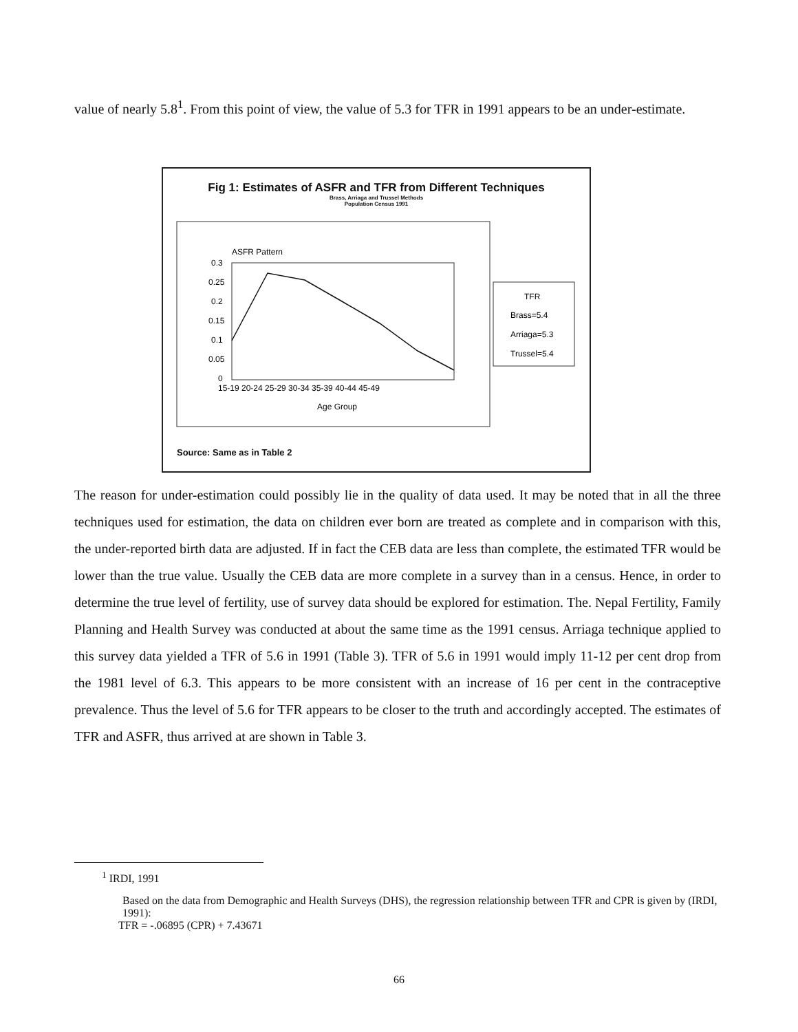value of nearly 5.8<sup>1</sup>. From this point of view, the value of 5.3 for TFR in 1991 appears to be an under-estimate.
Fig 1: Estimates of ASFR and TFR from Different Techniques
Brass, Arriaga and Trussel Methods
Population Census 1991
ASFR Pattern
0.3
0.25
0.2
0.15
0.1
0.05
0
15-19 20-24 25-29 30-34 35-39 40-44 45-49
Age Group
TFR
Brass=5.4
Arriaga=5.3
Trussel=5.4
Source: Same as in Table 2
The reason for under-estimation could possibly lie in the quality of data used. It may be noted that in all the three techniques used for estimation, the data on children ever born are treated as complete and in comparison with this, the under-reported birth data are adjusted. If in fact the CEB data are less than complete, the estimated TFR would be lower than the true value. Usually the CEB data are more complete in a survey than in a census. Hence, in order to determine the true level of fertility, use of survey data should be explored for estimation. The. Nepal Fertility, Family Planning and Health Survey was conducted at about the same time as the 1991 census. Arriaga technique applied to this survey data yielded a TFR of 5.6 in 1991 (Table 3). TFR of 5.6 in 1991 would imply 11-12 per cent drop from the 1981 level of 6.3. This appears to be more consistent with an increase of 16 per cent in the contraceptive prevalence. Thus the level of 5.6 for TFR appears to be closer to the truth and accordingly accepted. The estimates of TFR and ASFR, thus arrived at are shown in Table 3.
<sup>1</sup> IRDI, 1991
Based on the data from Demographic and Health Surveys (DHS), the regression relationship between TFR and CPR is given by (IRDI, 1991):
TFR = -.06895 (CPR) + 7.43671
66